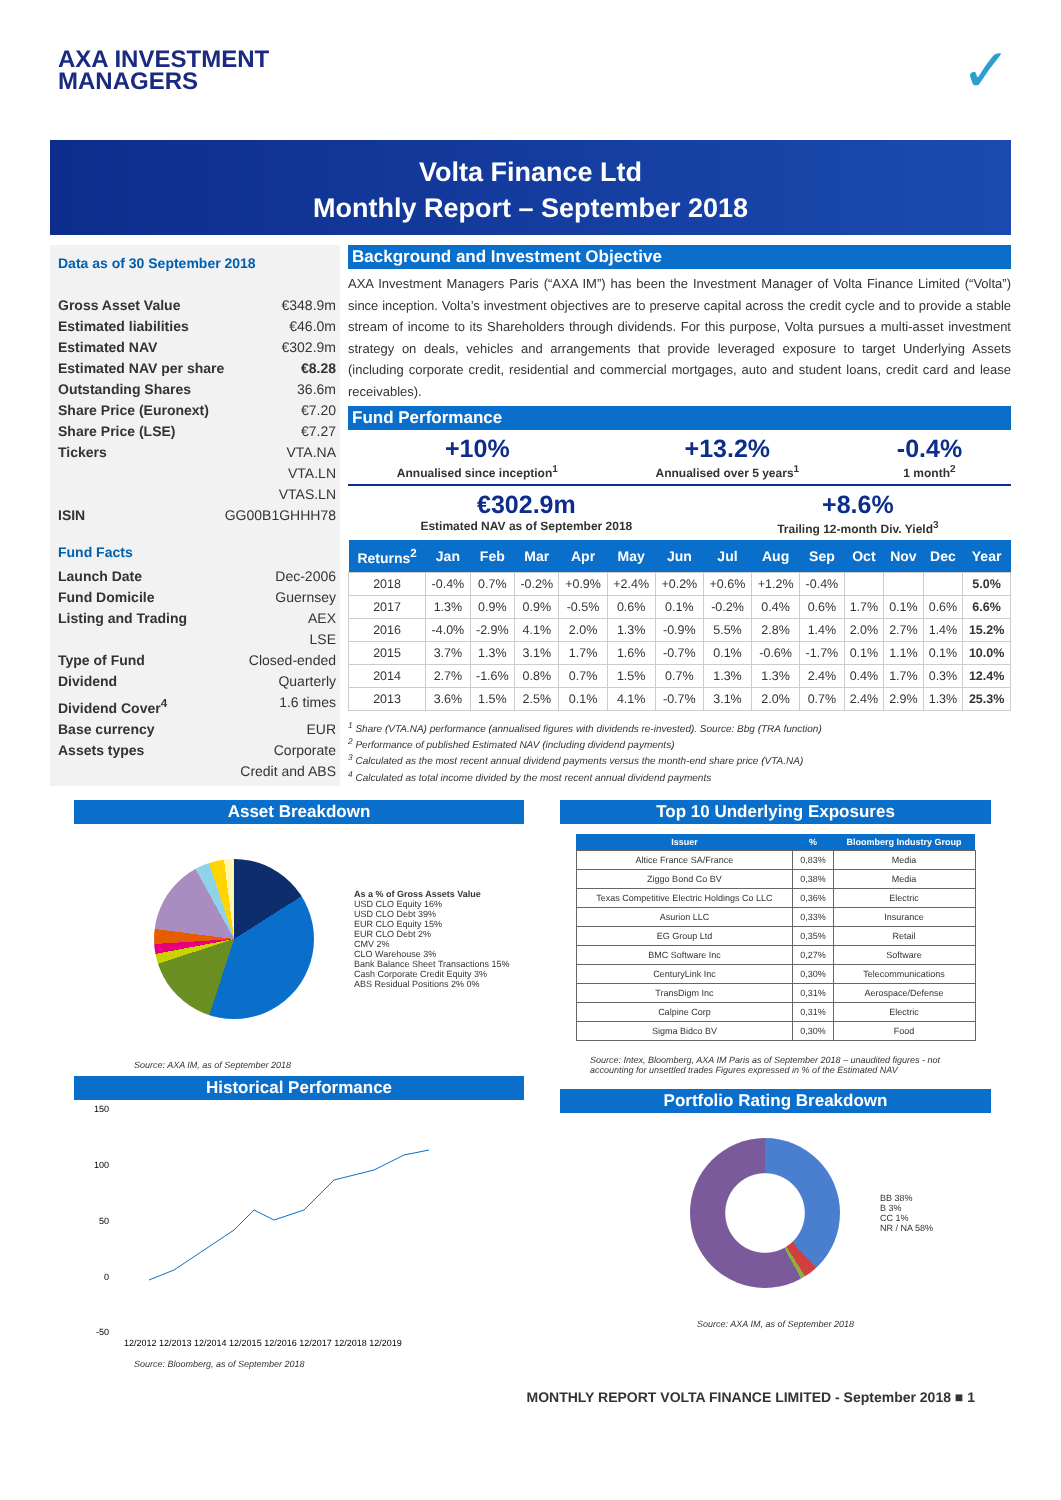AXA INVESTMENT
MANAGERS
✓
Volta Finance Ltd
Monthly Report – September 2018
Data as of 30 September 2018
Gross Asset Value €348.9m
Estimated liabilities €46.0m
Estimated NAV €302.9m
Estimated NAV per share €8.28
Outstanding Shares 36.6m
Share Price (Euronext) €7.20
Share Price (LSE) €7.27
Tickers VTA.NA
VTA.LN
VTAS.LN
ISIN GG00B1GHHH78
Fund Facts
Launch Date Dec-2006
Fund Domicile Guernsey
Listing and Trading AEX
LSE
Type of Fund Closed-ended
Dividend Quarterly
Dividend Cover<sup>4</sup> 1.6 times
Base currency EUR
Assets types Corporate
Credit and ABS
Background and Investment Objective
AXA Investment Managers Paris (“AXA IM”) has been the Investment Manager of Volta Finance Limited (“Volta”) since inception. Volta’s investment objectives are to preserve capital across the credit cycle and to provide a stable stream of income to its Shareholders through dividends. For this purpose, Volta pursues a multi-asset investment strategy on deals, vehicles and arrangements that provide leveraged exposure to target Underlying Assets (including corporate credit, residential and commercial mortgages, auto and student loans, credit card and lease receivables).
Fund Performance
+10%
Annualised since inception<sup>1</sup>
+13.2%
Annualised over 5 years<sup>1</sup>
-0.4%
1 month<sup>2</sup>
€302.9m
Estimated NAV as of September 2018
+8.6%
Trailing 12-month Div. Yield<sup>3</sup>
| Returns<sup>2</sup> | Jan | Feb | Mar | Apr | May | Jun | Jul | Aug | Sep | Oct | Nov | Dec | Year |
| --- | --- | --- | --- | --- | --- | --- | --- | --- | --- | --- | --- | --- | --- |
| 2018 | -0.4% | 0.7% | -0.2% | +0.9% | +2.4% | +0.2% | +0.6% | +1.2% | -0.4% | | | | 5.0% |
| 2017 | 1.3% | 0.9% | 0.9% | -0.5% | 0.6% | 0.1% | -0.2% | 0.4% | 0.6% | 1.7% | 0.1% | 0.6% | 6.6% |
| 2016 | -4.0% | -2.9% | 4.1% | 2.0% | 1.3% | -0.9% | 5.5% | 2.8% | 1.4% | 2.0% | 2.7% | 1.4% | 15.2% |
| 2015 | 3.7% | 1.3% | 3.1% | 1.7% | 1.6% | -0.7% | 0.1% | -0.6% | -1.7% | 0.1% | 1.1% | 0.1% | 10.0% |
| 2014 | 2.7% | -1.6% | 0.8% | 0.7% | 1.5% | 0.7% | 1.3% | 1.3% | 2.4% | 0.4% | 1.7% | 0.3% | 12.4% |
| 2013 | 3.6% | 1.5% | 2.5% | 0.1% | 4.1% | -0.7% | 3.1% | 2.0% | 0.7% | 2.4% | 2.9% | 1.3% | 25.3% |
<sup>1</sup> Share (VTA.NA) performance (annualised figures with dividends re-invested). Source: Bbg (TRA function)
<sup>2</sup> Performance of published Estimated NAV (including dividend payments)
<sup>3</sup> Calculated as the most recent annual dividend payments versus the month-end share price (VTA.NA)
<sup>4</sup> Calculated as total income divided by the most recent annual dividend payments
Asset Breakdown
As a % of Gross Assets Value
USD CLO Equity 16%
USD CLO Debt 39%
EUR CLO Equity 15%
EUR CLO Debt 2%
CMV 2%
CLO Warehouse 3%
Bank Balance Sheet Transactions 15%
Cash Corporate Credit Equity 3%
ABS Residual Positions 2% 0%
Source: AXA IM, as of September 2018
Historical Performance
150
100
50
0
-50
12/2012 12/2013 12/2014 12/2015 12/2016 12/2017 12/2018 12/2019
Source: Bloomberg, as of September 2018
Top 10 Underlying Exposures
| Issuer | % | Bloomberg Industry Group |
| --- | --- | --- |
| Altice France SA/France | 0,83% | Media |
| Ziggo Bond Co BV | 0,38% | Media |
| Texas Competitive Electric Holdings Co LLC | 0,36% | Electric |
| Asurion LLC | 0,33% | Insurance |
| EG Group Ltd | 0,35% | Retail |
| BMC Software Inc | 0,27% | Software |
| CenturyLink Inc | 0,30% | Telecommunications |
| TransDigm Inc | 0,31% | Aerospace/Defense |
| Calpine Corp | 0,31% | Electric |
| Sigma Bidco BV | 0,30% | Food |
Source: Intex, Bloomberg, AXA IM Paris as of September 2018 – unaudited figures - not accounting for unsettled trades Figures expressed in % of the Estimated NAV
Portfolio Rating Breakdown
BB 38%
B 3%
CC 1%
NR / NA 58%
Source: AXA IM, as of September 2018
MONTHLY REPORT VOLTA FINANCE LIMITED - September 2018 ■ 1